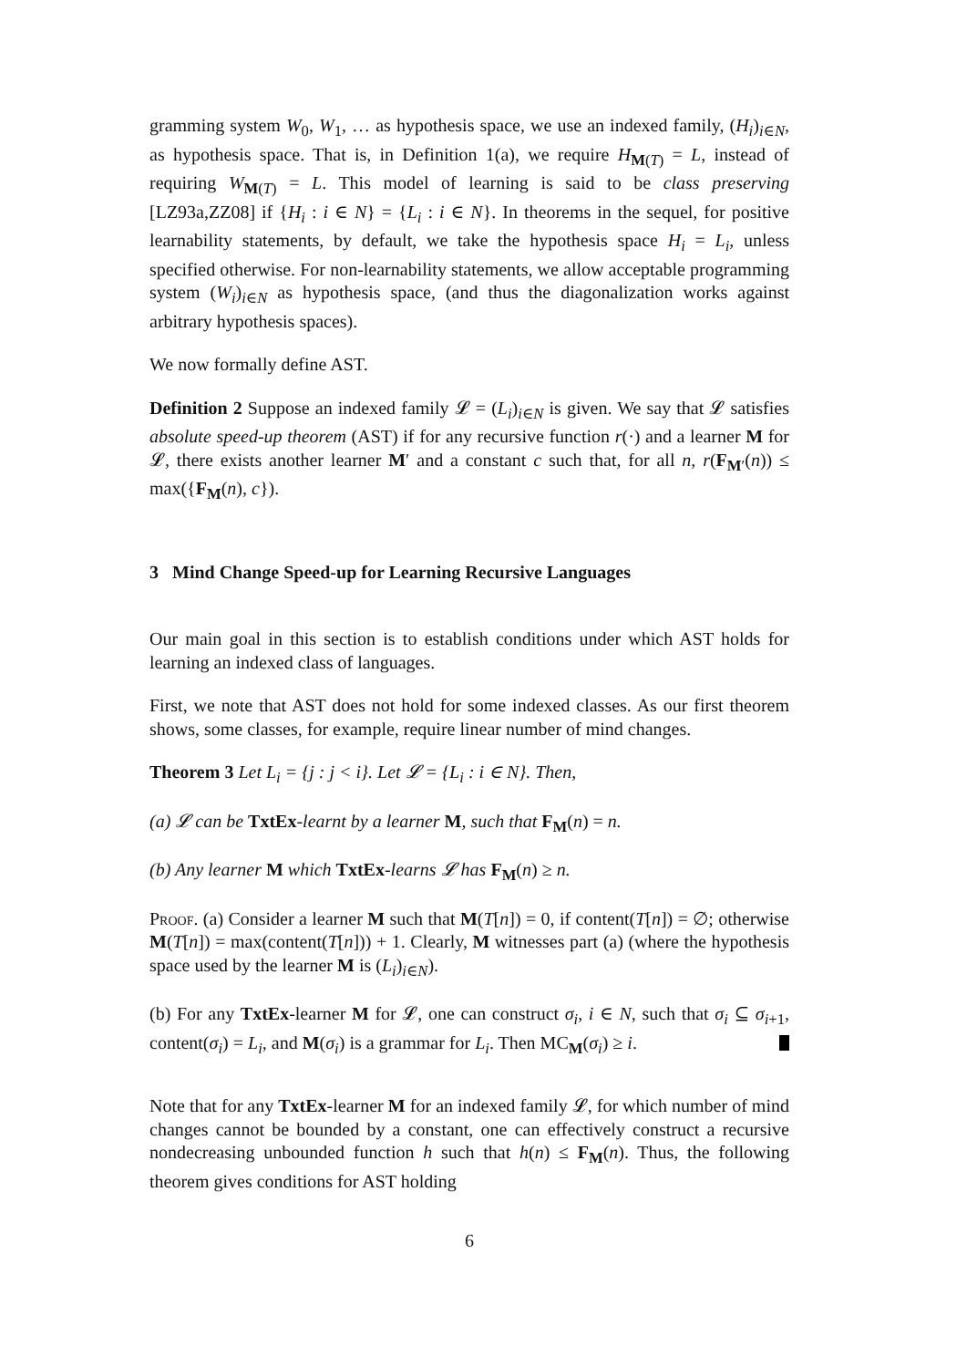gramming system W<sub>0</sub>, W<sub>1</sub>, … as hypothesis space, we use an indexed family, (H<sub>i</sub>)<sub>i∈N</sub>, as hypothesis space. That is, in Definition 1(a), we require H<sub>M(T)</sub> = L, instead of requiring W<sub>M(T)</sub> = L. This model of learning is said to be class preserving [LZ93a,ZZ08] if {H<sub>i</sub> : i ∈ N} = {L<sub>i</sub> : i ∈ N}. In theorems in the sequel, for positive learnability statements, by default, we take the hypothesis space H<sub>i</sub> = L<sub>i</sub>, unless specified otherwise. For non-learnability statements, we allow acceptable programming system (W<sub>i</sub>)<sub>i∈N</sub> as hypothesis space, (and thus the diagonalization works against arbitrary hypothesis spaces).
We now formally define AST.
Definition 2 Suppose an indexed family 𝓛 = (L<sub>i</sub>)<sub>i∈N</sub> is given. We say that 𝓛 satisfies absolute speed-up theorem (AST) if for any recursive function r(·) and a learner M for 𝓛, there exists another learner M′ and a constant c such that, for all n, r(F<sub>M′</sub>(n)) ≤ max({F<sub>M</sub>(n), c}).
3 Mind Change Speed-up for Learning Recursive Languages
Our main goal in this section is to establish conditions under which AST holds for learning an indexed class of languages.
First, we note that AST does not hold for some indexed classes. As our first theorem shows, some classes, for example, require linear number of mind changes.
Theorem 3 Let L<sub>i</sub> = {j : j < i}. Let 𝓛 = {L<sub>i</sub> : i ∈ N}. Then,
(a) 𝓛 can be TxtEx-learnt by a learner M, such that F<sub>M</sub>(n) = n.
(b) Any learner M which TxtEx-learns 𝓛 has F<sub>M</sub>(n) ≥ n.
Proof. (a) Consider a learner M such that M(T[n]) = 0, if content(T[n]) = ∅; otherwise M(T[n]) = max(content(T[n])) + 1. Clearly, M witnesses part (a) (where the hypothesis space used by the learner M is (L<sub>i</sub>)<sub>i∈N</sub>).
(b) For any TxtEx-learner M for 𝓛, one can construct σ<sub>i</sub>, i ∈ N, such that σ<sub>i</sub> ⊆ σ<sub>i+1</sub>, content(σ<sub>i</sub>) = L<sub>i</sub>, and M(σ<sub>i</sub>) is a grammar for L<sub>i</sub>. Then MC<sub>M</sub>(σ<sub>i</sub>) ≥ i.
Note that for any TxtEx-learner M for an indexed family 𝓛, for which number of mind changes cannot be bounded by a constant, one can effectively construct a recursive nondecreasing unbounded function h such that h(n) ≤ F<sub>M</sub>(n). Thus, the following theorem gives conditions for AST holding
6